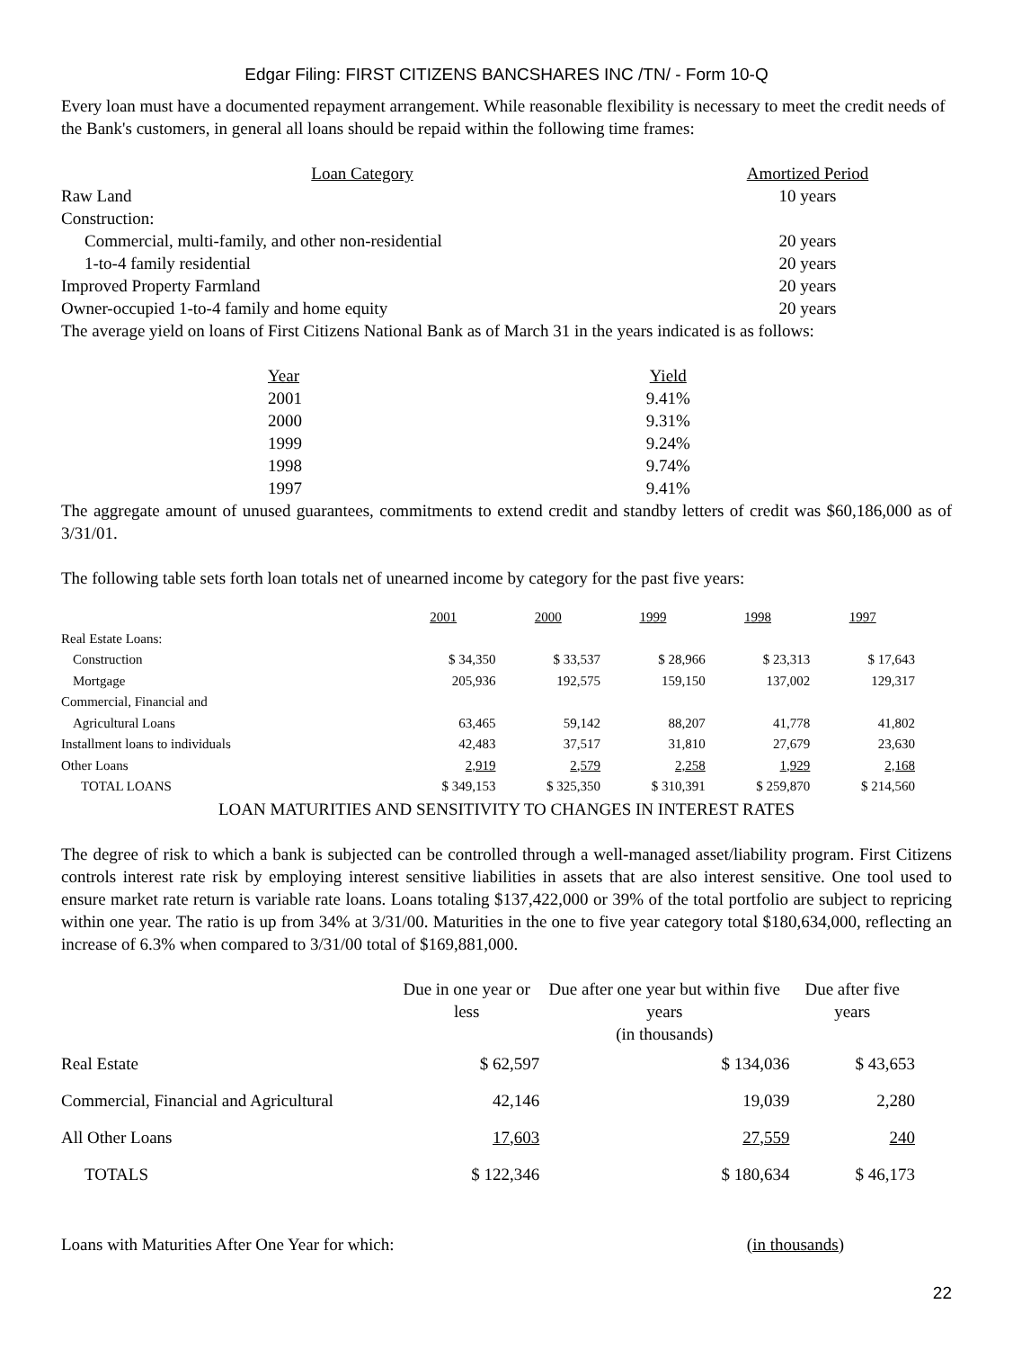Edgar Filing: FIRST CITIZENS BANCSHARES INC /TN/ - Form 10-Q
Every loan must have a documented repayment arrangement. While reasonable flexibility is necessary to meet the credit needs of the Bank's customers, in general all loans should be repaid within the following time frames:
| Loan Category | Amortized Period |
| --- | --- |
| Raw Land | 10 years |
| Construction: | |
| Commercial, multi-family, and other non-residential | 20 years |
| 1-to-4 family residential | 20 years |
| Improved Property Farmland | 20 years |
| Owner-occupied 1-to-4 family and home equity | 20 years |
The average yield on loans of First Citizens National Bank as of March 31 in the years indicated is as follows:
| Year | Yield |
| --- | --- |
| 2001 | 9.41% |
| 2000 | 9.31% |
| 1999 | 9.24% |
| 1998 | 9.74% |
| 1997 | 9.41% |
The aggregate amount of unused guarantees, commitments to extend credit and standby letters of credit was $60,186,000 as of 3/31/01.
The following table sets forth loan totals net of unearned income by category for the past five years:
| | 2001 | 2000 | 1999 | 1998 | 1997 |
| --- | --- | --- | --- | --- | --- |
| Real Estate Loans: | | | | | |
| Construction | $ 34,350 | $ 33,537 | $ 28,966 | $ 23,313 | $ 17,643 |
| Mortgage | 205,936 | 192,575 | 159,150 | 137,002 | 129,317 |
| Commercial, Financial and | | | | | |
| Agricultural Loans | 63,465 | 59,142 | 88,207 | 41,778 | 41,802 |
| Installment loans to individuals | 42,483 | 37,517 | 31,810 | 27,679 | 23,630 |
| Other Loans | 2,919 | 2,579 | 2,258 | 1,929 | 2,168 |
| TOTAL LOANS | $ 349,153 | $ 325,350 | $ 310,391 | $ 259,870 | $ 214,560 |
LOAN MATURITIES AND SENSITIVITY TO CHANGES IN INTEREST RATES
The degree of risk to which a bank is subjected can be controlled through a well-managed asset/liability program. First Citizens controls interest rate risk by employing interest sensitive liabilities in assets that are also interest sensitive. One tool used to ensure market rate return is variable rate loans. Loans totaling $137,422,000 or 39% of the total portfolio are subject to repricing within one year. The ratio is up from 34% at 3/31/00. Maturities in the one to five year category total $180,634,000, reflecting an increase of 6.3% when compared to 3/31/00 total of $169,881,000.
| | Due in one year or less | Due after one year but within five years (in thousands) | Due after five years |
| --- | --- | --- | --- |
| Real Estate | $ 62,597 | $ 134,036 | $ 43,653 |
| Commercial, Financial and Agricultural | 42,146 | 19,039 | 2,280 |
| All Other Loans | 17,603 | 27,559 | 240 |
| TOTALS | $ 122,346 | $ 180,634 | $ 46,173 |
| Loans with Maturities After One Year for which: | (in thousands) |
22